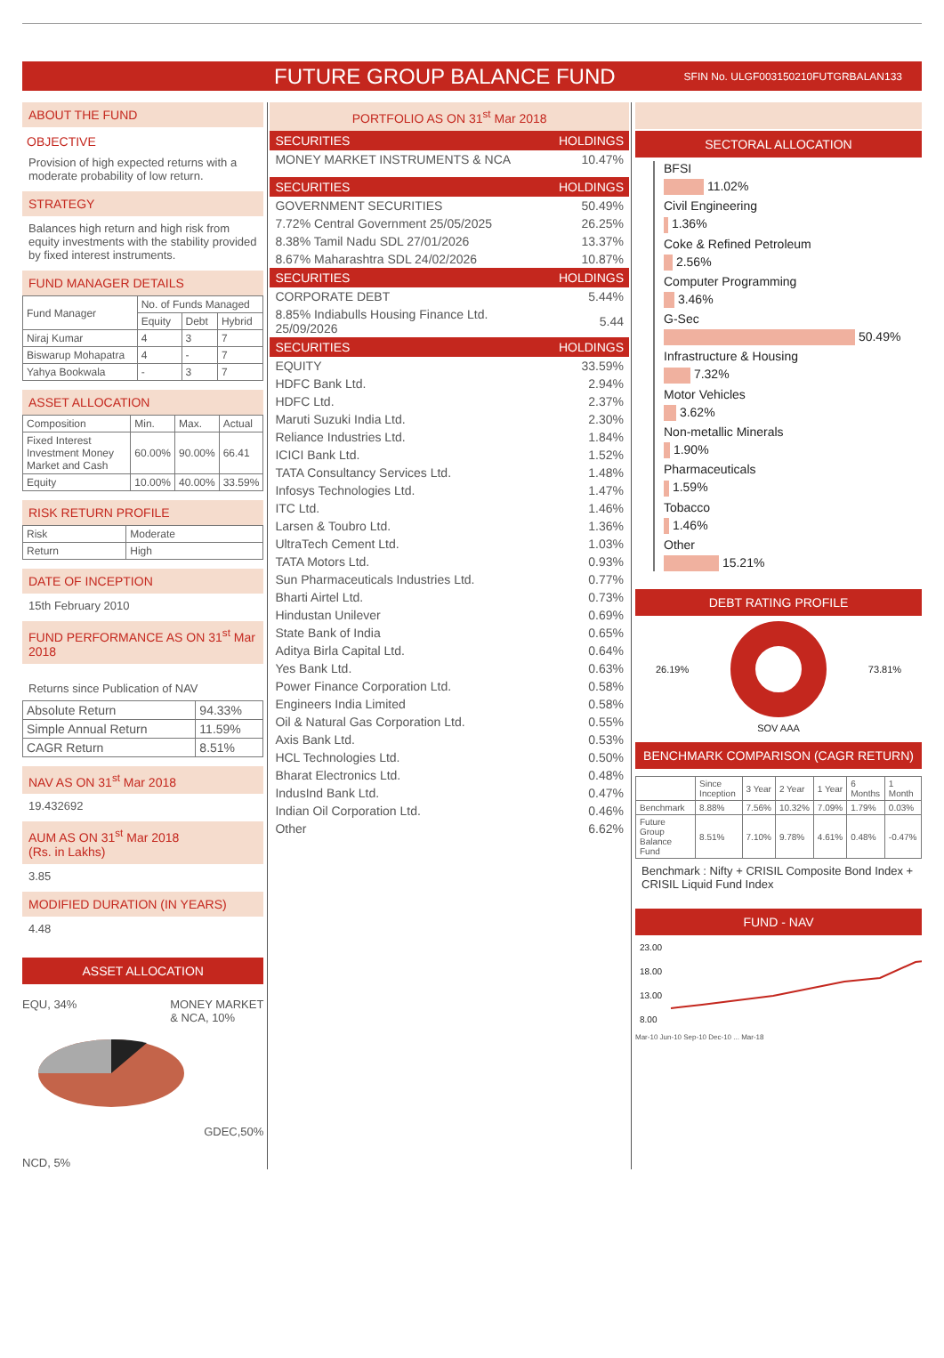FUTURE GROUP BALANCE FUND
SFIN No. ULGF003150210FUTGRBALAN133
ABOUT THE FUND
OBJECTIVE
Provision of high expected returns with a moderate probability of low return.
STRATEGY
Balances high return and high risk from equity investments with the stability provided by fixed interest instruments.
FUND MANAGER DETAILS
| Fund Manager | No. of Funds Managed | | |
| --- | --- | --- | --- |
| | Equity | Debt | Hybrid |
| Niraj Kumar | 4 | 3 | 7 |
| Biswarup Mohapatra | 4 | - | 7 |
| Yahya Bookwala | - | 3 | 7 |
ASSET ALLOCATION
| Composition | Min. | Max. | Actual |
| --- | --- | --- | --- |
| Fixed Interest Investment Money Market and Cash | 60.00% | 90.00% | 66.41 |
| Equity | 10.00% | 40.00% | 33.59% |
RISK RETURN PROFILE
| Risk | Moderate |
| Return | High |
DATE OF INCEPTION
15th February 2010
FUND PERFORMANCE AS ON 31<sup>st</sup> Mar 2018
Returns since Publication of NAV
| Absolute Return | 94.33% |
| Simple Annual Return | 11.59% |
| CAGR Return | 8.51% |
NAV AS ON 31<sup>st</sup> Mar 2018
19.432692
AUM AS ON 31<sup>st</sup> Mar 2018
(Rs. in Lakhs)
3.85
MODIFIED DURATION (IN YEARS)
4.48
ASSET ALLOCATION
EQU, 34% MONEY MARKET
& NCA, 10%
GDEC,50%
NCD, 5%
PORTFOLIO AS ON 31<sup>st</sup> Mar 2018
SECURITIES HOLDINGS
| MONEY MARKET INSTRUMENTS & NCA | 10.47% |
SECURITIES HOLDINGS
| GOVERNMENT SECURITIES | 50.49% |
| 7.72% Central Government 25/05/2025 | 26.25% |
| 8.38% Tamil Nadu SDL 27/01/2026 | 13.37% |
| 8.67% Maharashtra SDL 24/02/2026 | 10.87% |
SECURITIES HOLDINGS
| CORPORATE DEBT | 5.44% |
| 8.85% Indiabulls Housing Finance Ltd. 25/09/2026 | 5.44 |
SECURITIES HOLDINGS
| EQUITY | 33.59% |
| HDFC Bank Ltd. | 2.94% |
| HDFC Ltd. | 2.37% |
| Maruti Suzuki India Ltd. | 2.30% |
| Reliance Industries Ltd. | 1.84% |
| ICICI Bank Ltd. | 1.52% |
| TATA Consultancy Services Ltd. | 1.48% |
| Infosys Technologies Ltd. | 1.47% |
| ITC Ltd. | 1.46% |
| Larsen & Toubro Ltd. | 1.36% |
| UltraTech Cement Ltd. | 1.03% |
| TATA Motors Ltd. | 0.93% |
| Sun Pharmaceuticals Industries Ltd. | 0.77% |
| Bharti Airtel Ltd. | 0.73% |
| Hindustan Unilever | 0.69% |
| State Bank of India | 0.65% |
| Aditya Birla Capital Ltd. | 0.64% |
| Yes Bank Ltd. | 0.63% |
| Power Finance Corporation Ltd. | 0.58% |
| Engineers India Limited | 0.58% |
| Oil & Natural Gas Corporation Ltd. | 0.55% |
| Axis Bank Ltd. | 0.53% |
| HCL Technologies Ltd. | 0.50% |
| Bharat Electronics Ltd. | 0.48% |
| IndusInd Bank Ltd. | 0.47% |
| Indian Oil Corporation Ltd. | 0.46% |
| Other | 6.62% |
SECTORAL ALLOCATION
BFSI
11.02%
Civil Engineering
1.36%
Coke & Refined Petroleum
2.56%
Computer Programming
3.46%
G-Sec
50.49%
Infrastructure & Housing
7.32%
Motor Vehicles
3.62%
Non-metallic Minerals
1.90%
Pharmaceuticals
1.59%
Tobacco
1.46%
Other
15.21%
DEBT RATING PROFILE
26.19% 73.81%
SOV AAA
BENCHMARK COMPARISON (CAGR RETURN)
| | Since Inception | 3 Year | 2 Year | 1 Year | 6 Months | 1 Month |
| --- | --- | --- | --- | --- | --- | --- |
| Benchmark | 8.88% | 7.56% | 10.32% | 7.09% | 1.79% | 0.03% |
| Future Group Balance Fund | 8.51% | 7.10% | 9.78% | 4.61% | 0.48% | -0.47% |
Benchmark : Nifty + CRISIL Composite Bond Index + CRISIL Liquid Fund Index
FUND - NAV
23.00
18.00
13.00
8.00
Mar-10 Jun-10 Sep-10 Dec-10 ... Mar-18